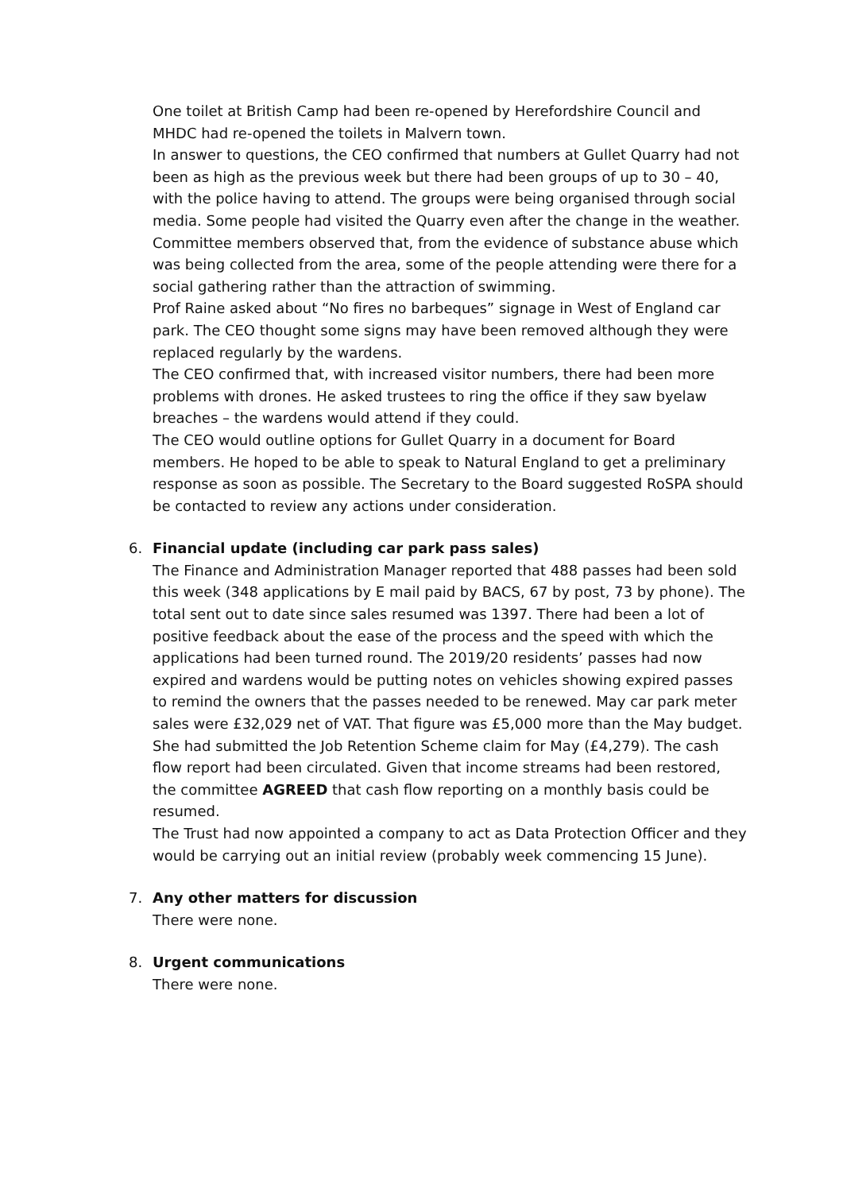One toilet at British Camp had been re-opened by Herefordshire Council and MHDC had re-opened the toilets in Malvern town.
In answer to questions, the CEO confirmed that numbers at Gullet Quarry had not been as high as the previous week but there had been groups of up to 30 – 40, with the police having to attend. The groups were being organised through social media. Some people had visited the Quarry even after the change in the weather. Committee members observed that, from the evidence of substance abuse which was being collected from the area, some of the people attending were there for a social gathering rather than the attraction of swimming.
Prof Raine asked about “No fires no barbeques” signage in West of England car park. The CEO thought some signs may have been removed although they were replaced regularly by the wardens.
The CEO confirmed that, with increased visitor numbers, there had been more problems with drones. He asked trustees to ring the office if they saw byelaw breaches – the wardens would attend if they could.
The CEO would outline options for Gullet Quarry in a document for Board members. He hoped to be able to speak to Natural England to get a preliminary response as soon as possible. The Secretary to the Board suggested RoSPA should be contacted to review any actions under consideration.
6.
Financial update (including car park pass sales)
The Finance and Administration Manager reported that 488 passes had been sold this week (348 applications by E mail paid by BACS, 67 by post, 73 by phone). The total sent out to date since sales resumed was 1397. There had been a lot of positive feedback about the ease of the process and the speed with which the applications had been turned round. The 2019/20 residents’ passes had now expired and wardens would be putting notes on vehicles showing expired passes to remind the owners that the passes needed to be renewed. May car park meter sales were £32,029 net of VAT. That figure was £5,000 more than the May budget.
She had submitted the Job Retention Scheme claim for May (£4,279). The cash flow report had been circulated. Given that income streams had been restored, the committee AGREED that cash flow reporting on a monthly basis could be resumed.
The Trust had now appointed a company to act as Data Protection Officer and they would be carrying out an initial review (probably week commencing 15 June).
7.
Any other matters for discussion
There were none.
8.
Urgent communications
There were none.